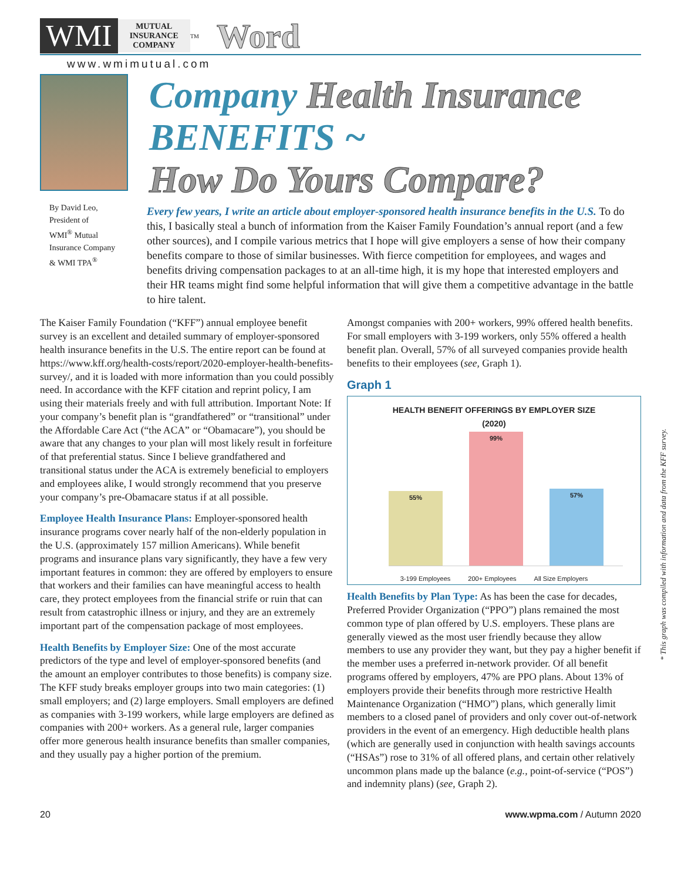WMI
MUTUAL
INSURANCE
COMPANY
TM
Word
www.wmimutual.com
By David Leo,
President of
WMI<sup>®</sup> Mutual
Insurance Company
& WMI TPA<sup>®</sup>
Company Health Insurance
BENEFITS ~
How Do Yours Compare?
Every few years, I write an article about employer-sponsored health insurance benefits in the U.S. To do this, I basically steal a bunch of information from the Kaiser Family Foundation’s annual report (and a few other sources), and I compile various metrics that I hope will give employers a sense of how their company benefits compare to those of similar businesses. With fierce competition for employees, and wages and benefits driving compensation packages to at an all-time high, it is my hope that interested employers and their HR teams might find some helpful information that will give them a competitive advantage in the battle to hire talent.
The Kaiser Family Foundation (“KFF”) annual employee benefit survey is an excellent and detailed summary of employer-sponsored health insurance benefits in the U.S. The entire report can be found at https://www.kff.org/health-costs/report/2020-employer-health-benefits-survey/, and it is loaded with more information than you could possibly need. In accordance with the KFF citation and reprint policy, I am using their materials freely and with full attribution. Important Note: If your company’s benefit plan is “grandfathered” or “transitional” under the Affordable Care Act (“the ACA” or “Obamacare”), you should be aware that any changes to your plan will most likely result in forfeiture of that preferential status. Since I believe grandfathered and transitional status under the ACA is extremely beneficial to employers and employees alike, I would strongly recommend that you preserve your company’s pre-Obamacare status if at all possible.
Employee Health Insurance Plans: Employer-sponsored health insurance programs cover nearly half of the non-elderly population in the U.S. (approximately 157 million Americans). While benefit programs and insurance plans vary significantly, they have a few very important features in common: they are offered by employers to ensure that workers and their families can have meaningful access to health care, they protect employees from the financial strife or ruin that can result from catastrophic illness or injury, and they are an extremely important part of the compensation package of most employees.
Health Benefits by Employer Size: One of the most accurate predictors of the type and level of employer-sponsored benefits (and the amount an employer contributes to those benefits) is company size. The KFF study breaks employer groups into two main categories: (1) small employers; and (2) large employers. Small employers are defined as companies with 3-199 workers, while large employers are defined as companies with 200+ workers. As a general rule, larger companies offer more generous health insurance benefits than smaller companies, and they usually pay a higher portion of the premium.
Amongst companies with 200+ workers, 99% offered health benefits. For small employers with 3-199 workers, only 55% offered a health benefit plan. Overall, 57% of all surveyed companies provide health benefits to their employees (see, Graph 1).
Graph 1
HEALTH BENEFIT OFFERINGS BY EMPLOYER SIZE
(2020)
55%
99%
57%
3-199 Employees 200+ Employees All Size Employers
Health Benefits by Plan Type: As has been the case for decades, Preferred Provider Organization (“PPO”) plans remained the most common type of plan offered by U.S. employers. These plans are generally viewed as the most user friendly because they allow members to use any provider they want, but they pay a higher benefit if the member uses a preferred in-network provider. Of all benefit programs offered by employers, 47% are PPO plans. About 13% of employers provide their benefits through more restrictive Health Maintenance Organization (“HMO”) plans, which generally limit members to a closed panel of providers and only cover out-of-network providers in the event of an emergency. High deductible health plans (which are generally used in conjunction with health savings accounts (“HSAs”) rose to 31% of all offered plans, and certain other relatively uncommon plans made up the balance (e.g., point-of-service (“POS”) and indemnity plans) (see, Graph 2).
* This graph was compiled with information and data from the KFF survey.
20 www.wpma.com / Autumn 2020